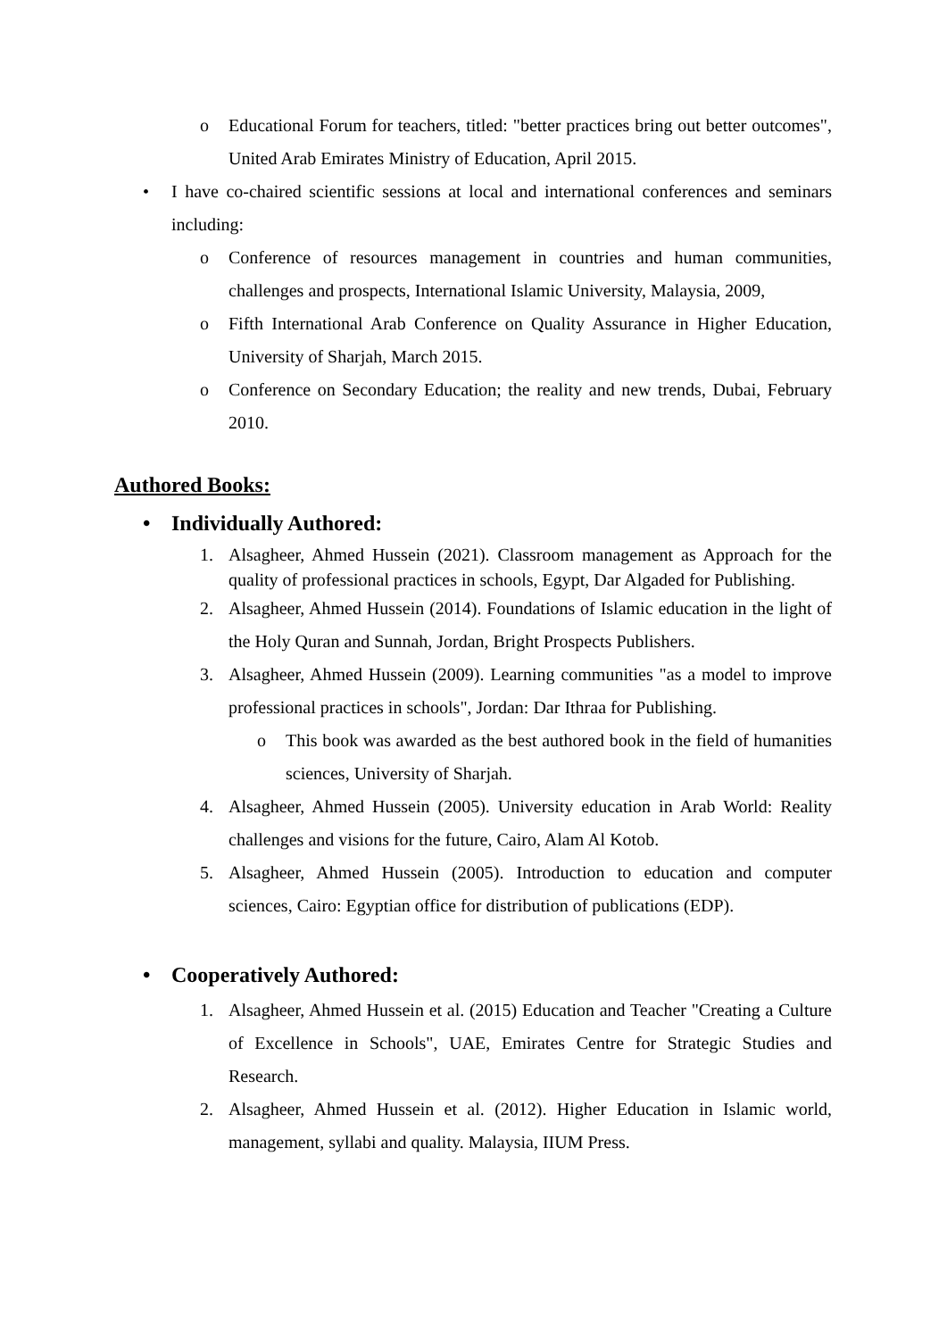o Educational Forum for teachers, titled: "better practices bring out better outcomes", United Arab Emirates Ministry of Education, April 2015.
• I have co-chaired scientific sessions at local and international conferences and seminars including:
o Conference of resources management in countries and human communities, challenges and prospects, International Islamic University, Malaysia, 2009,
o Fifth International Arab Conference on Quality Assurance in Higher Education, University of Sharjah, March 2015.
o Conference on Secondary Education; the reality and new trends, Dubai, February 2010.
Authored Books:
• Individually Authored:
1. Alsagheer, Ahmed Hussein (2021). Classroom management as Approach for the quality of professional practices in schools, Egypt, Dar Algaded for Publishing.
2. Alsagheer, Ahmed Hussein (2014). Foundations of Islamic education in the light of the Holy Quran and Sunnah, Jordan, Bright Prospects Publishers.
3. Alsagheer, Ahmed Hussein (2009). Learning communities "as a model to improve professional practices in schools", Jordan: Dar Ithraa for Publishing.
o This book was awarded as the best authored book in the field of humanities sciences, University of Sharjah.
4. Alsagheer, Ahmed Hussein (2005). University education in Arab World: Reality challenges and visions for the future, Cairo, Alam Al Kotob.
5. Alsagheer, Ahmed Hussein (2005). Introduction to education and computer sciences, Cairo: Egyptian office for distribution of publications (EDP).
• Cooperatively Authored:
1. Alsagheer, Ahmed Hussein et al. (2015) Education and Teacher "Creating a Culture of Excellence in Schools", UAE, Emirates Centre for Strategic Studies and Research.
2. Alsagheer, Ahmed Hussein et al. (2012). Higher Education in Islamic world, management, syllabi and quality. Malaysia, IIUM Press.